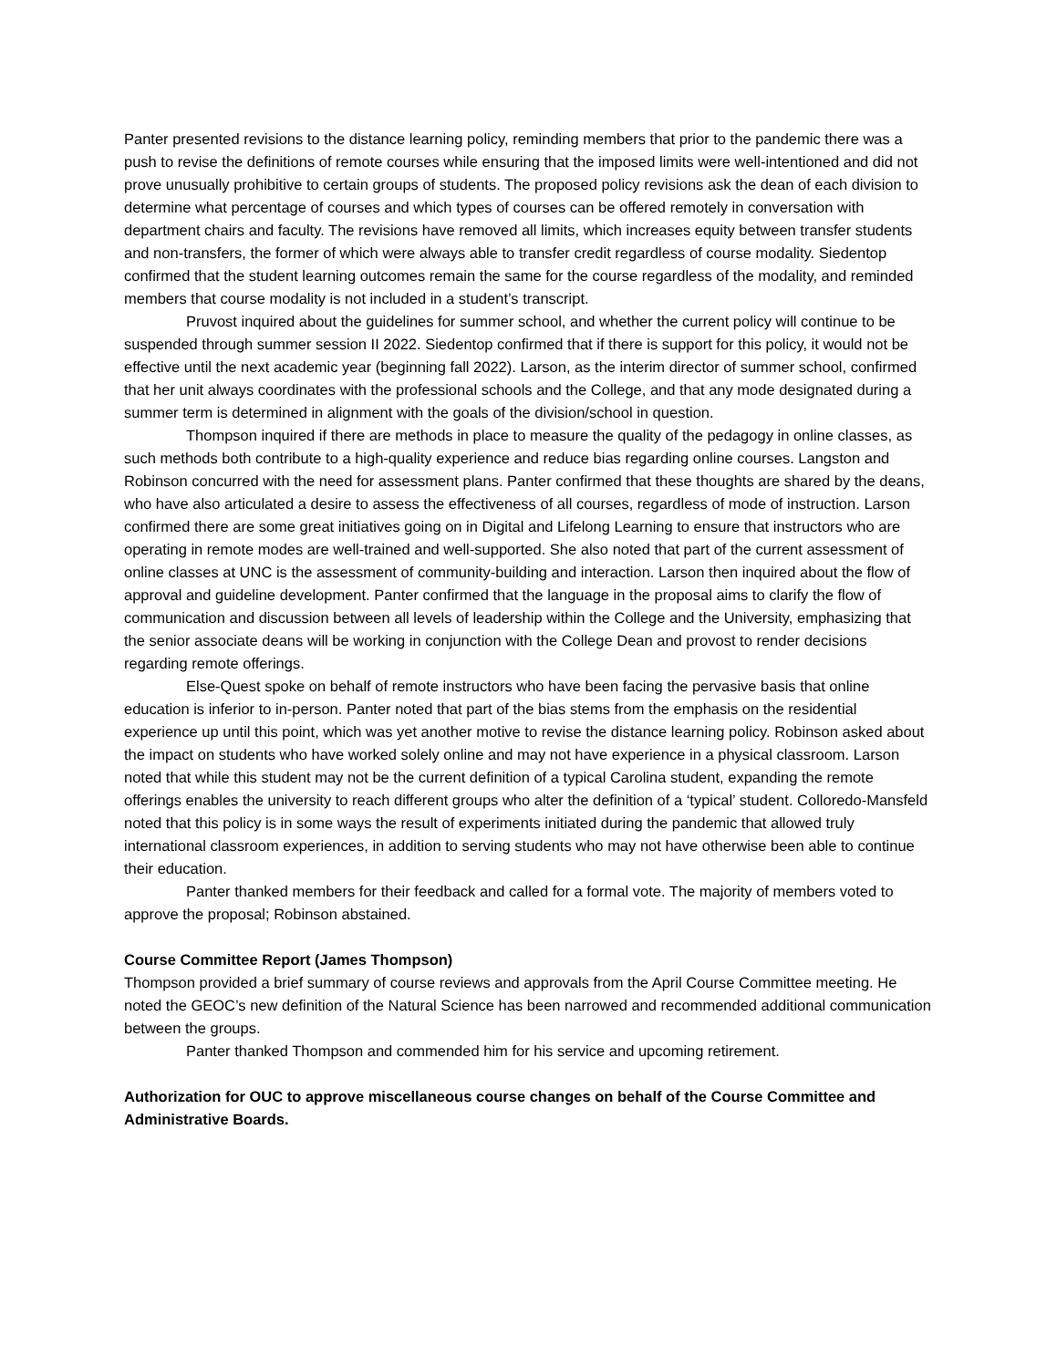Panter presented revisions to the distance learning policy, reminding members that prior to the pandemic there was a push to revise the definitions of remote courses while ensuring that the imposed limits were well-intentioned and did not prove unusually prohibitive to certain groups of students. The proposed policy revisions ask the dean of each division to determine what percentage of courses and which types of courses can be offered remotely in conversation with department chairs and faculty. The revisions have removed all limits, which increases equity between transfer students and non-transfers, the former of which were always able to transfer credit regardless of course modality. Siedentop confirmed that the student learning outcomes remain the same for the course regardless of the modality, and reminded members that course modality is not included in a student’s transcript.
Pruvost inquired about the guidelines for summer school, and whether the current policy will continue to be suspended through summer session II 2022. Siedentop confirmed that if there is support for this policy, it would not be effective until the next academic year (beginning fall 2022). Larson, as the interim director of summer school, confirmed that her unit always coordinates with the professional schools and the College, and that any mode designated during a summer term is determined in alignment with the goals of the division/school in question.
Thompson inquired if there are methods in place to measure the quality of the pedagogy in online classes, as such methods both contribute to a high-quality experience and reduce bias regarding online courses. Langston and Robinson concurred with the need for assessment plans. Panter confirmed that these thoughts are shared by the deans, who have also articulated a desire to assess the effectiveness of all courses, regardless of mode of instruction. Larson confirmed there are some great initiatives going on in Digital and Lifelong Learning to ensure that instructors who are operating in remote modes are well-trained and well-supported. She also noted that part of the current assessment of online classes at UNC is the assessment of community-building and interaction. Larson then inquired about the flow of approval and guideline development. Panter confirmed that the language in the proposal aims to clarify the flow of communication and discussion between all levels of leadership within the College and the University, emphasizing that the senior associate deans will be working in conjunction with the College Dean and provost to render decisions regarding remote offerings.
Else-Quest spoke on behalf of remote instructors who have been facing the pervasive basis that online education is inferior to in-person. Panter noted that part of the bias stems from the emphasis on the residential experience up until this point, which was yet another motive to revise the distance learning policy. Robinson asked about the impact on students who have worked solely online and may not have experience in a physical classroom. Larson noted that while this student may not be the current definition of a typical Carolina student, expanding the remote offerings enables the university to reach different groups who alter the definition of a ‘typical’ student. Colloredo-Mansfeld noted that this policy is in some ways the result of experiments initiated during the pandemic that allowed truly international classroom experiences, in addition to serving students who may not have otherwise been able to continue their education.
Panter thanked members for their feedback and called for a formal vote. The majority of members voted to approve the proposal; Robinson abstained.
Course Committee Report (James Thompson)
Thompson provided a brief summary of course reviews and approvals from the April Course Committee meeting. He noted the GEOC’s new definition of the Natural Science has been narrowed and recommended additional communication between the groups.
Panter thanked Thompson and commended him for his service and upcoming retirement.
Authorization for OUC to approve miscellaneous course changes on behalf of the Course Committee and Administrative Boards.